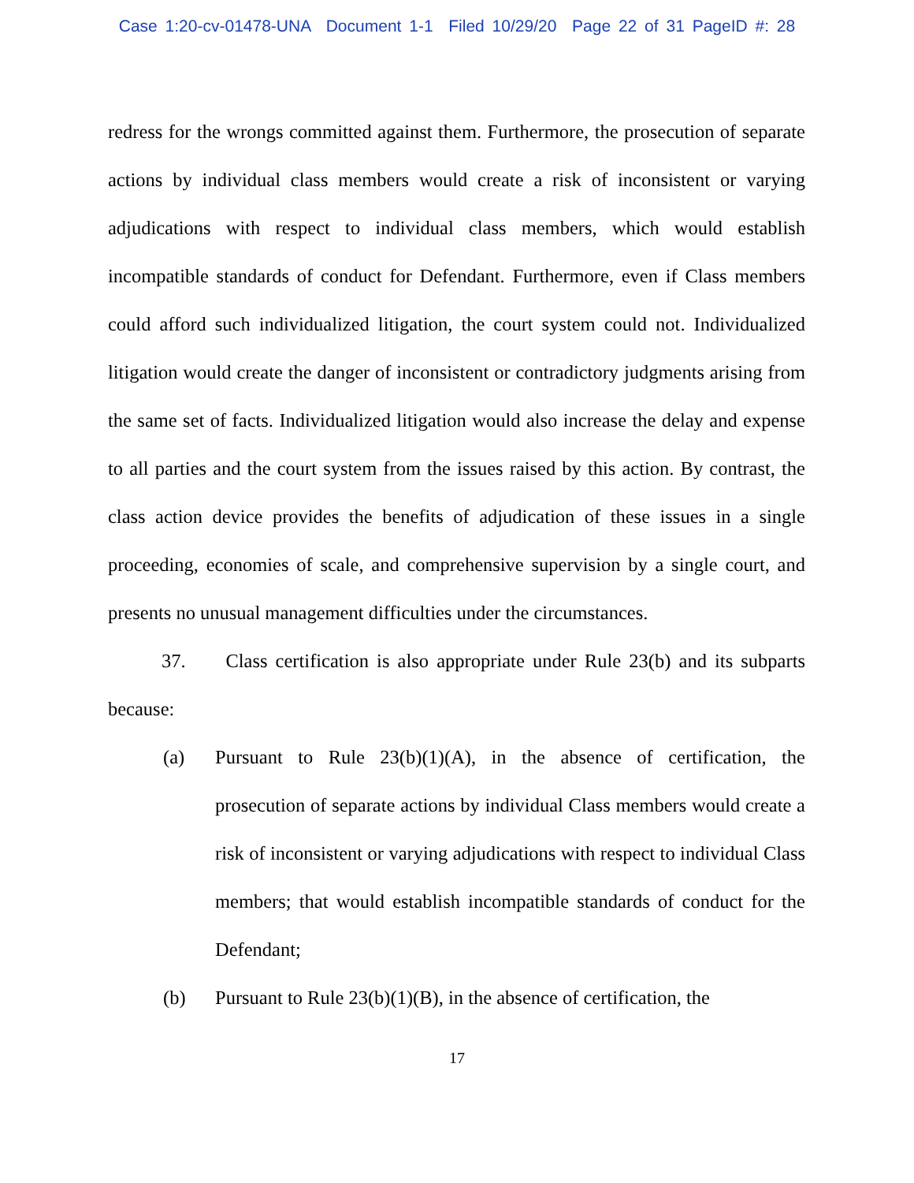Case 1:20-cv-01478-UNA Document 1-1 Filed 10/29/20 Page 22 of 31 PageID #: 28
redress for the wrongs committed against them. Furthermore, the prosecution of separate actions by individual class members would create a risk of inconsistent or varying adjudications with respect to individual class members, which would establish incompatible standards of conduct for Defendant. Furthermore, even if Class members could afford such individualized litigation, the court system could not. Individualized litigation would create the danger of inconsistent or contradictory judgments arising from the same set of facts. Individualized litigation would also increase the delay and expense to all parties and the court system from the issues raised by this action. By contrast, the class action device provides the benefits of adjudication of these issues in a single proceeding, economies of scale, and comprehensive supervision by a single court, and presents no unusual management difficulties under the circumstances.
37. Class certification is also appropriate under Rule 23(b) and its subparts because:
(a) Pursuant to Rule 23(b)(1)(A), in the absence of certification, the prosecution of separate actions by individual Class members would create a risk of inconsistent or varying adjudications with respect to individual Class members; that would establish incompatible standards of conduct for the Defendant;
(b) Pursuant to Rule 23(b)(1)(B), in the absence of certification, the
17